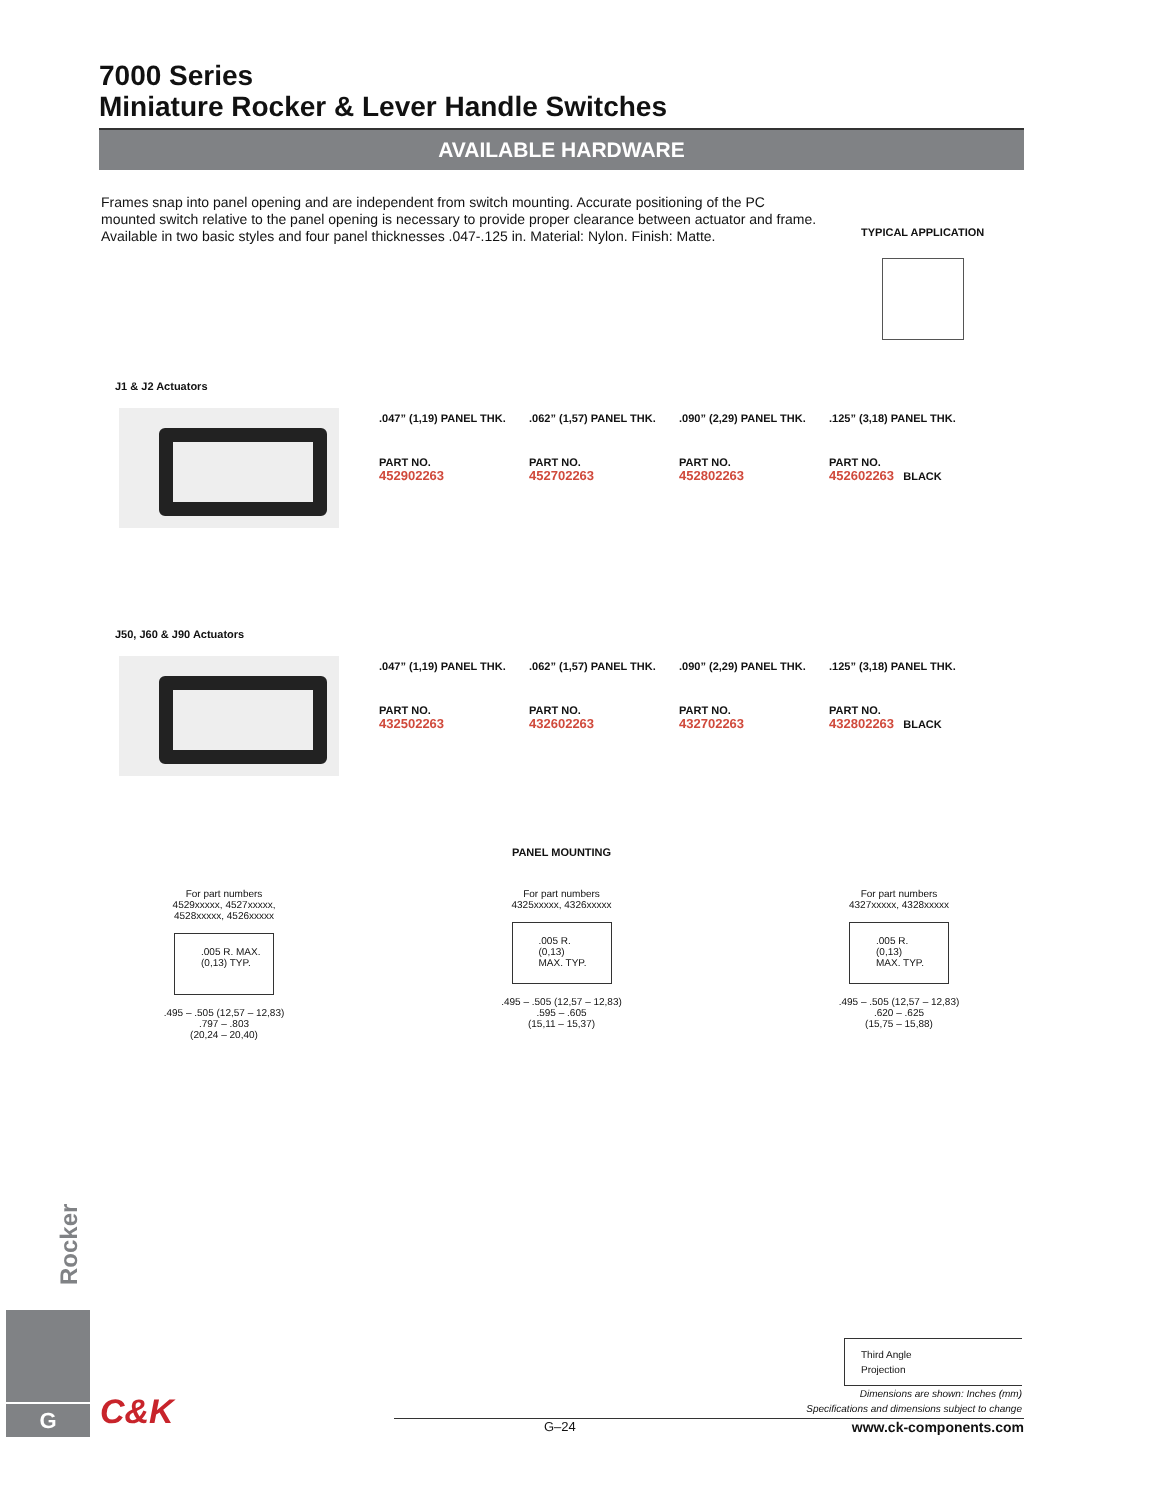7000 Series
Miniature Rocker & Lever Handle Switches
AVAILABLE HARDWARE
Frames snap into panel opening and are independent from switch mounting. Accurate positioning of the PC mounted switch relative to the panel opening is necessary to provide proper clearance between actuator and frame. Available in two basic styles and four panel thicknesses .047-.125 in. Material: Nylon. Finish: Matte.
TYPICAL APPLICATION
J1 & J2 Actuators
| .047” (1,19) PANEL THK. | .062” (1,57) PANEL THK. | .090” (2,29) PANEL THK. | .125” (3,18) PANEL THK. |
| PART NO. 452902263 | PART NO. 452702263 | PART NO. 452802263 | PART NO. 452602263 BLACK |
J50, J60 & J90 Actuators
| .047” (1,19) PANEL THK. | .062” (1,57) PANEL THK. | .090” (2,29) PANEL THK. | .125” (3,18) PANEL THK. |
| PART NO. 432502263 | PART NO. 432602263 | PART NO. 432702263 | PART NO. 432802263 BLACK |
PANEL MOUNTING
For part numbers
4529xxxxx, 4527xxxxx,
4528xxxxx, 4526xxxxx
.005 R. MAX.
(0,13) TYP.
.495 – .505 (12,57 – 12,83)
.797 – .803
(20,24 – 20,40)
For part numbers
4325xxxxx, 4326xxxxx
.005 R.
(0,13)
MAX. TYP.
.495 – .505 (12,57 – 12,83)
.595 – .605
(15,11 – 15,37)
For part numbers
4327xxxxx, 4328xxxxx
.005 R.
(0,13)
MAX. TYP.
.495 – .505 (12,57 – 12,83)
.620 – .625
(15,75 – 15,88)
Rocker
G C&K
Third Angle
Projection
Dimensions are shown: Inches (mm)
Specifications and dimensions subject to change
G–24 www.ck-components.com